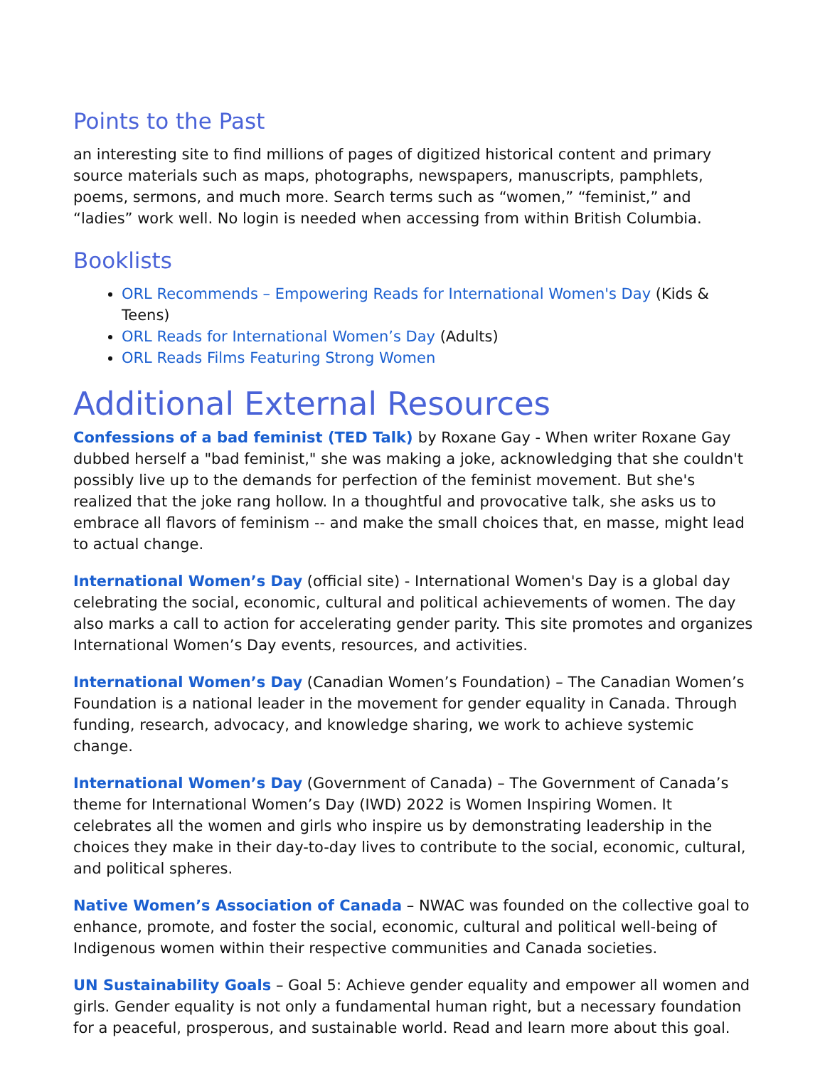Points to the Past
an interesting site to find millions of pages of digitized historical content and primary source materials such as maps, photographs, newspapers, manuscripts, pamphlets, poems, sermons, and much more. Search terms such as “women,” “feminist,” and “ladies” work well. No login is needed when accessing from within British Columbia.
Booklists
ORL Recommends – Empowering Reads for International Women's Day (Kids & Teens)
ORL Reads for International Women’s Day (Adults)
ORL Reads Films Featuring Strong Women
Additional External Resources
Confessions of a bad feminist (TED Talk) by Roxane Gay - When writer Roxane Gay dubbed herself a "bad feminist," she was making a joke, acknowledging that she couldn't possibly live up to the demands for perfection of the feminist movement. But she's realized that the joke rang hollow. In a thoughtful and provocative talk, she asks us to embrace all flavors of feminism -- and make the small choices that, en masse, might lead to actual change.
International Women’s Day (official site) - International Women's Day is a global day celebrating the social, economic, cultural and political achievements of women. The day also marks a call to action for accelerating gender parity. This site promotes and organizes International Women’s Day events, resources, and activities.
International Women’s Day (Canadian Women’s Foundation) – The Canadian Women’s Foundation is a national leader in the movement for gender equality in Canada. Through funding, research, advocacy, and knowledge sharing, we work to achieve systemic change.
International Women’s Day (Government of Canada) – The Government of Canada’s theme for International Women’s Day (IWD) 2022 is Women Inspiring Women. It celebrates all the women and girls who inspire us by demonstrating leadership in the choices they make in their day-to-day lives to contribute to the social, economic, cultural, and political spheres.
Native Women’s Association of Canada – NWAC was founded on the collective goal to enhance, promote, and foster the social, economic, cultural and political well-being of Indigenous women within their respective communities and Canada societies.
UN Sustainability Goals – Goal 5: Achieve gender equality and empower all women and girls. Gender equality is not only a fundamental human right, but a necessary foundation for a peaceful, prosperous, and sustainable world. Read and learn more about this goal.